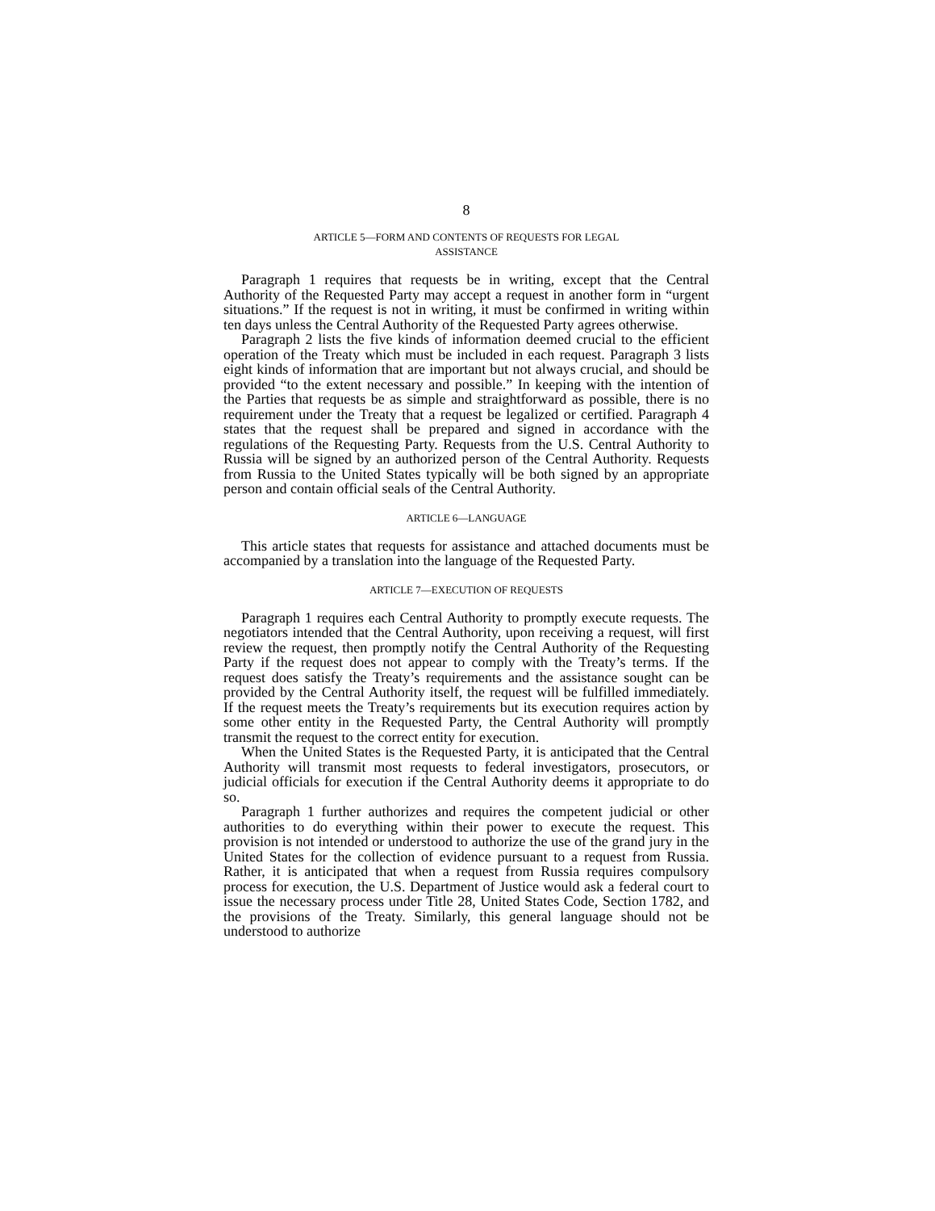8
ARTICLE 5—FORM AND CONTENTS OF REQUESTS FOR LEGAL
ASSISTANCE
Paragraph 1 requires that requests be in writing, except that the Central Authority of the Requested Party may accept a request in another form in “urgent situations.” If the request is not in writing, it must be confirmed in writing within ten days unless the Central Authority of the Requested Party agrees otherwise.
Paragraph 2 lists the five kinds of information deemed crucial to the efficient operation of the Treaty which must be included in each request. Paragraph 3 lists eight kinds of information that are important but not always crucial, and should be provided “to the extent necessary and possible.” In keeping with the intention of the Parties that requests be as simple and straightforward as possible, there is no requirement under the Treaty that a request be legalized or certified. Paragraph 4 states that the request shall be prepared and signed in accordance with the regulations of the Requesting Party. Requests from the U.S. Central Authority to Russia will be signed by an authorized person of the Central Authority. Requests from Russia to the United States typically will be both signed by an appropriate person and contain official seals of the Central Authority.
ARTICLE 6—LANGUAGE
This article states that requests for assistance and attached documents must be accompanied by a translation into the language of the Requested Party.
ARTICLE 7—EXECUTION OF REQUESTS
Paragraph 1 requires each Central Authority to promptly execute requests. The negotiators intended that the Central Authority, upon receiving a request, will first review the request, then promptly notify the Central Authority of the Requesting Party if the request does not appear to comply with the Treaty’s terms. If the request does satisfy the Treaty’s requirements and the assistance sought can be provided by the Central Authority itself, the request will be fulfilled immediately. If the request meets the Treaty’s requirements but its execution requires action by some other entity in the Requested Party, the Central Authority will promptly transmit the request to the correct entity for execution.
When the United States is the Requested Party, it is anticipated that the Central Authority will transmit most requests to federal investigators, prosecutors, or judicial officials for execution if the Central Authority deems it appropriate to do so.
Paragraph 1 further authorizes and requires the competent judicial or other authorities to do everything within their power to execute the request. This provision is not intended or understood to authorize the use of the grand jury in the United States for the collection of evidence pursuant to a request from Russia. Rather, it is anticipated that when a request from Russia requires compulsory process for execution, the U.S. Department of Justice would ask a federal court to issue the necessary process under Title 28, United States Code, Section 1782, and the provisions of the Treaty. Similarly, this general language should not be understood to authorize